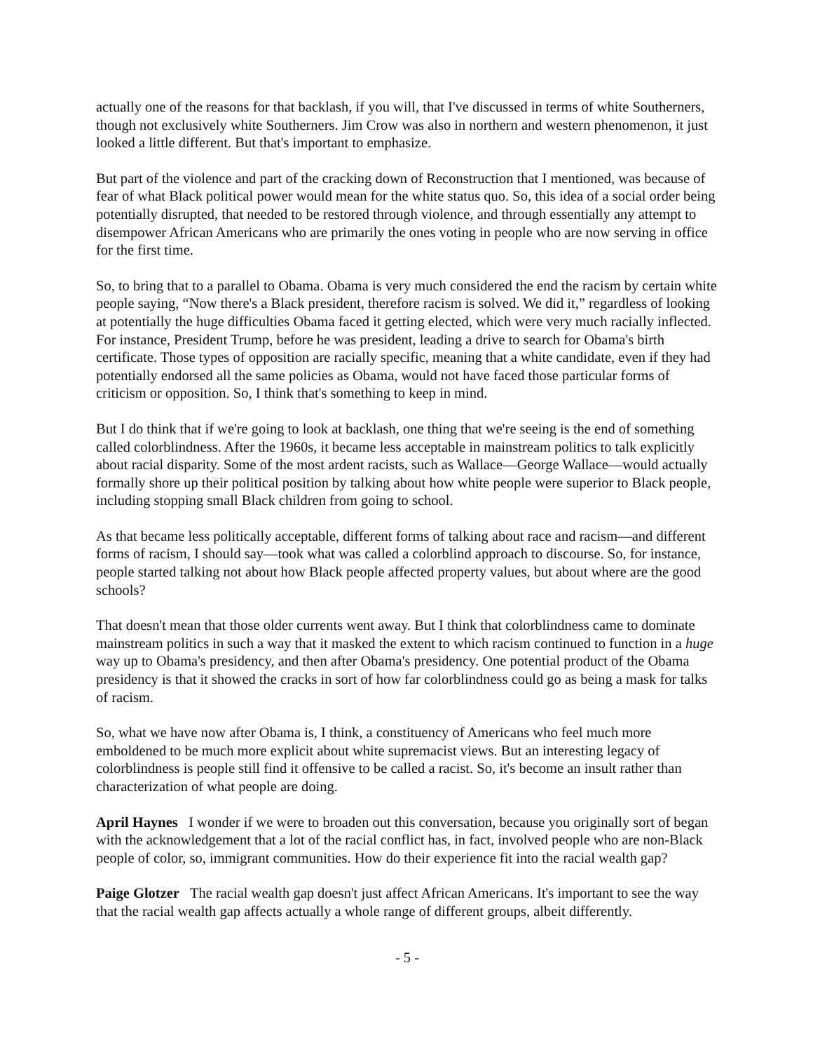actually one of the reasons for that backlash, if you will, that I've discussed in terms of white Southerners, though not exclusively white Southerners. Jim Crow was also in northern and western phenomenon, it just looked a little different. But that's important to emphasize.
But part of the violence and part of the cracking down of Reconstruction that I mentioned, was because of fear of what Black political power would mean for the white status quo. So, this idea of a social order being potentially disrupted, that needed to be restored through violence, and through essentially any attempt to disempower African Americans who are primarily the ones voting in people who are now serving in office for the first time.
So, to bring that to a parallel to Obama. Obama is very much considered the end the racism by certain white people saying, “Now there's a Black president, therefore racism is solved. We did it,” regardless of looking at potentially the huge difficulties Obama faced it getting elected, which were very much racially inflected. For instance, President Trump, before he was president, leading a drive to search for Obama's birth certificate. Those types of opposition are racially specific, meaning that a white candidate, even if they had potentially endorsed all the same policies as Obama, would not have faced those particular forms of criticism or opposition. So, I think that's something to keep in mind.
But I do think that if we're going to look at backlash, one thing that we're seeing is the end of something called colorblindness. After the 1960s, it became less acceptable in mainstream politics to talk explicitly about racial disparity. Some of the most ardent racists, such as Wallace—George Wallace—would actually formally shore up their political position by talking about how white people were superior to Black people, including stopping small Black children from going to school.
As that became less politically acceptable, different forms of talking about race and racism—and different forms of racism, I should say—took what was called a colorblind approach to discourse. So, for instance, people started talking not about how Black people affected property values, but about where are the good schools?
That doesn't mean that those older currents went away. But I think that colorblindness came to dominate mainstream politics in such a way that it masked the extent to which racism continued to function in a huge way up to Obama's presidency, and then after Obama's presidency. One potential product of the Obama presidency is that it showed the cracks in sort of how far colorblindness could go as being a mask for talks of racism.
So, what we have now after Obama is, I think, a constituency of Americans who feel much more emboldened to be much more explicit about white supremacist views. But an interesting legacy of colorblindness is people still find it offensive to be called a racist. So, it's become an insult rather than characterization of what people are doing.
April Haynes I wonder if we were to broaden out this conversation, because you originally sort of began with the acknowledgement that a lot of the racial conflict has, in fact, involved people who are non-Black people of color, so, immigrant communities. How do their experience fit into the racial wealth gap?
Paige Glotzer The racial wealth gap doesn't just affect African Americans. It's important to see the way that the racial wealth gap affects actually a whole range of different groups, albeit differently.
- 5 -